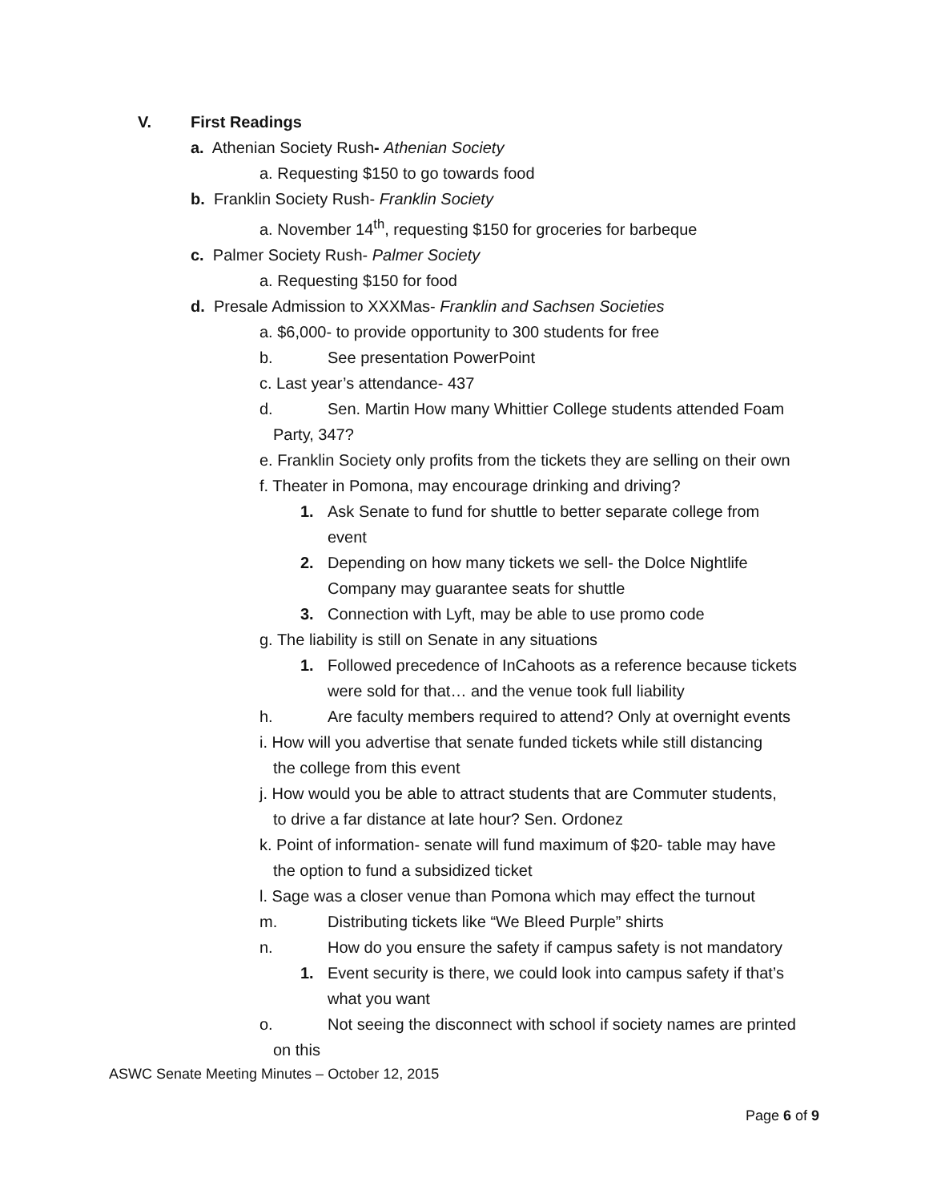V. First Readings
a. Athenian Society Rush- Athenian Society
a. Requesting $150 to go towards food
b. Franklin Society Rush- Franklin Society
a. November 14<sup>th</sup>, requesting $150 for groceries for barbeque
c. Palmer Society Rush- Palmer Society
a. Requesting $150 for food
d. Presale Admission to XXXMas- Franklin and Sachsen Societies
a. $6,000- to provide opportunity to 300 students for free
b. See presentation PowerPoint
c. Last year’s attendance- 437
d. Sen. Martin How many Whittier College students attended Foam
Party, 347?
e. Franklin Society only profits from the tickets they are selling on their own
f. Theater in Pomona, may encourage drinking and driving?
1. Ask Senate to fund for shuttle to better separate college from
event
2. Depending on how many tickets we sell- the Dolce Nightlife
Company may guarantee seats for shuttle
3. Connection with Lyft, may be able to use promo code
g. The liability is still on Senate in any situations
1. Followed precedence of InCahoots as a reference because tickets
were sold for that… and the venue took full liability
h. Are faculty members required to attend? Only at overnight events
i. How will you advertise that senate funded tickets while still distancing
the college from this event
j. How would you be able to attract students that are Commuter students,
to drive a far distance at late hour? Sen. Ordonez
k. Point of information- senate will fund maximum of $20- table may have
the option to fund a subsidized ticket
l. Sage was a closer venue than Pomona which may effect the turnout
m. Distributing tickets like “We Bleed Purple” shirts
n. How do you ensure the safety if campus safety is not mandatory
1. Event security is there, we could look into campus safety if that’s
what you want
o. Not seeing the disconnect with school if society names are printed
on this
ASWC Senate Meeting Minutes – October 12, 2015
Page 6 of 9